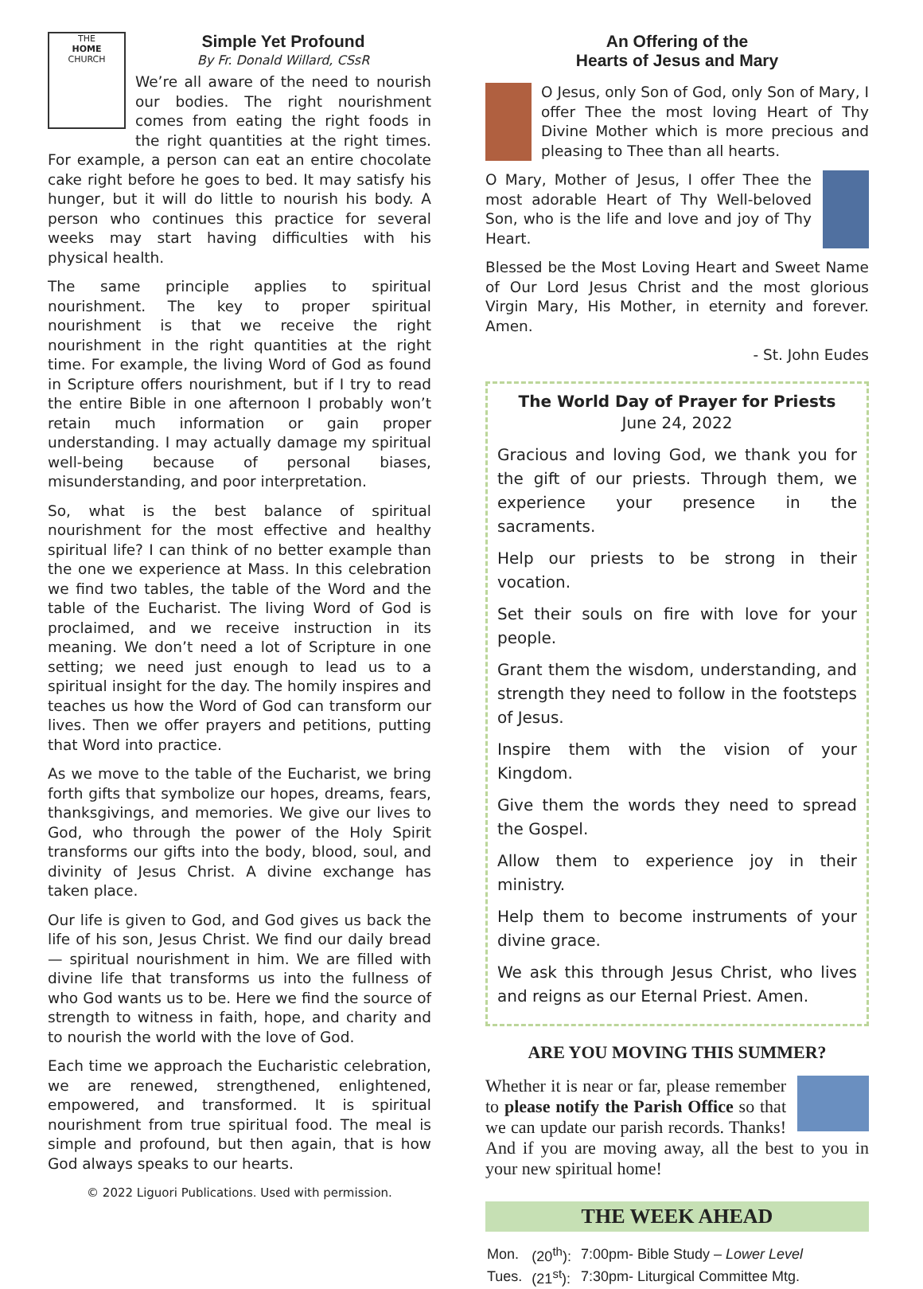THE
HOME
CHURCH
Simple Yet Profound
By Fr. Donald Willard, CSsR
We’re all aware of the need to nourish our bodies. The right nourishment comes from eating the right foods in the right quantities at the right times. For example, a person can eat an entire chocolate cake right before he goes to bed. It may satisfy his hunger, but it will do little to nourish his body. A person who continues this practice for several weeks may start having difficulties with his physical health.
The same principle applies to spiritual nourishment. The key to proper spiritual nourishment is that we receive the right nourishment in the right quantities at the right time. For example, the living Word of God as found in Scripture offers nourishment, but if I try to read the entire Bible in one afternoon I probably won’t retain much information or gain proper understanding. I may actually damage my spiritual well-being because of personal biases, misunderstanding, and poor interpretation.
So, what is the best balance of spiritual nourishment for the most effective and healthy spiritual life? I can think of no better example than the one we experience at Mass. In this celebration we find two tables, the table of the Word and the table of the Eucharist. The living Word of God is proclaimed, and we receive instruction in its meaning. We don’t need a lot of Scripture in one setting; we need just enough to lead us to a spiritual insight for the day. The homily inspires and teaches us how the Word of God can transform our lives. Then we offer prayers and petitions, putting that Word into practice.
As we move to the table of the Eucharist, we bring forth gifts that symbolize our hopes, dreams, fears, thanksgivings, and memories. We give our lives to God, who through the power of the Holy Spirit transforms our gifts into the body, blood, soul, and divinity of Jesus Christ. A divine exchange has taken place.
Our life is given to God, and God gives us back the life of his son, Jesus Christ. We find our daily bread— spiritual nourishment in him. We are filled with divine life that transforms us into the fullness of who God wants us to be. Here we find the source of strength to witness in faith, hope, and charity and to nourish the world with the love of God.
Each time we approach the Eucharistic celebration, we are renewed, strengthened, enlightened, empowered, and transformed. It is spiritual nourishment from true spiritual food. The meal is simple and profound, but then again, that is how God always speaks to our hearts.
© 2022 Liguori Publications. Used with permission.
An Offering of the
Hearts of Jesus and Mary
O Jesus, only Son of God, only Son of Mary, I offer Thee the most loving Heart of Thy Divine Mother which is more precious and pleasing to Thee than all hearts.
O Mary, Mother of Jesus, I offer Thee the most adorable Heart of Thy Well-beloved Son, who is the life and love and joy of Thy Heart.
Blessed be the Most Loving Heart and Sweet Name of Our Lord Jesus Christ and the most glorious Virgin Mary, His Mother, in eternity and forever. Amen.
- St. John Eudes
The World Day of Prayer for Priests
June 24, 2022
Gracious and loving God, we thank you for the gift of our priests. Through them, we experience your presence in the sacraments.
Help our priests to be strong in their vocation.
Set their souls on fire with love for your people.
Grant them the wisdom, understanding, and strength they need to follow in the footsteps of Jesus.
Inspire them with the vision of your Kingdom.
Give them the words they need to spread the Gospel.
Allow them to experience joy in their ministry.
Help them to become instruments of your divine grace.
We ask this through Jesus Christ, who lives and reigns as our Eternal Priest. Amen.
ARE YOU MOVING THIS SUMMER?
Whether it is near or far, please remember to please notify the Parish Office so that we can update our parish records. Thanks! And if you are moving away, all the best to you in your new spiritual home!
THE WEEK AHEAD
| Mon. | (20<sup>th</sup>): | 7:00pm- Bible Study – Lower Level |
| Tues. | (21<sup>st</sup>): | 7:30pm- Liturgical Committee Mtg. |